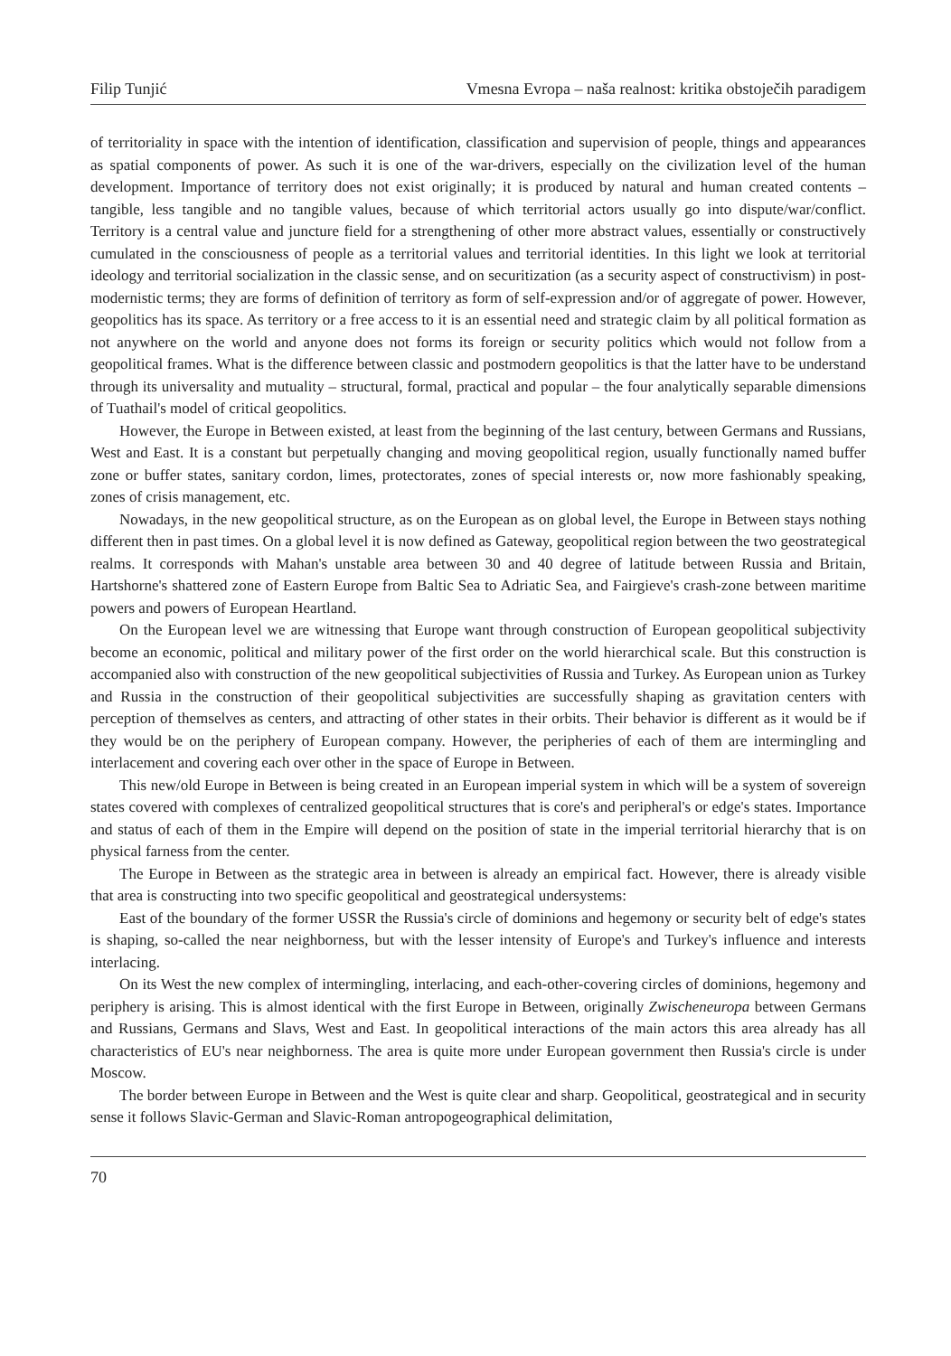Filip Tunjić Vmesna Evropa – naša realnost: kritika obstoječih paradigem
of territoriality in space with the intention of identification, classification and supervision of people, things and appearances as spatial components of power. As such it is one of the war-drivers, especially on the civilization level of the human development. Importance of territory does not exist originally; it is produced by natural and human created contents – tangible, less tangible and no tangible values, because of which territorial actors usually go into dispute/war/conflict. Territory is a central value and juncture field for a strengthening of other more abstract values, essentially or constructively cumulated in the consciousness of people as a territorial values and territorial identities. In this light we look at territorial ideology and territorial socialization in the classic sense, and on securitization (as a security aspect of constructivism) in post-modernistic terms; they are forms of definition of territory as form of self-expression and/or of aggregate of power. However, geopolitics has its space. As territory or a free access to it is an essential need and strategic claim by all political formation as not anywhere on the world and anyone does not forms its foreign or security politics which would not follow from a geopolitical frames. What is the difference between classic and postmodern geopolitics is that the latter have to be understand through its universality and mutuality – structural, formal, practical and popular – the four analytically separable dimensions of Tuathail's model of critical geopolitics.
However, the Europe in Between existed, at least from the beginning of the last century, between Germans and Russians, West and East. It is a constant but perpetually changing and moving geopolitical region, usually functionally named buffer zone or buffer states, sanitary cordon, limes, protectorates, zones of special interests or, now more fashionably speaking, zones of crisis management, etc.
Nowadays, in the new geopolitical structure, as on the European as on global level, the Europe in Between stays nothing different then in past times. On a global level it is now defined as Gateway, geopolitical region between the two geostrategical realms. It corresponds with Mahan's unstable area between 30 and 40 degree of latitude between Russia and Britain, Hartshorne's shattered zone of Eastern Europe from Baltic Sea to Adriatic Sea, and Fairgieve's crash-zone between maritime powers and powers of European Heartland.
On the European level we are witnessing that Europe want through construction of European geopolitical subjectivity become an economic, political and military power of the first order on the world hierarchical scale. But this construction is accompanied also with construction of the new geopolitical subjectivities of Russia and Turkey. As European union as Turkey and Russia in the construction of their geopolitical subjectivities are successfully shaping as gravitation centers with perception of themselves as centers, and attracting of other states in their orbits. Their behavior is different as it would be if they would be on the periphery of European company. However, the peripheries of each of them are intermingling and interlacement and covering each over other in the space of Europe in Between.
This new/old Europe in Between is being created in an European imperial system in which will be a system of sovereign states covered with complexes of centralized geopolitical structures that is core's and peripheral's or edge's states. Importance and status of each of them in the Empire will depend on the position of state in the imperial territorial hierarchy that is on physical farness from the center.
The Europe in Between as the strategic area in between is already an empirical fact. However, there is already visible that area is constructing into two specific geopolitical and geostrategical undersystems:
East of the boundary of the former USSR the Russia's circle of dominions and hegemony or security belt of edge's states is shaping, so-called the near neighborness, but with the lesser intensity of Europe's and Turkey's influence and interests interlacing.
On its West the new complex of intermingling, interlacing, and each-other-covering circles of dominions, hegemony and periphery is arising. This is almost identical with the first Europe in Between, originally Zwischeneuropa between Germans and Russians, Germans and Slavs, West and East. In geopolitical interactions of the main actors this area already has all characteristics of EU's near neighborness. The area is quite more under European government then Russia's circle is under Moscow.
The border between Europe in Between and the West is quite clear and sharp. Geopolitical, geostrategical and in security sense it follows Slavic-German and Slavic-Roman antropogeographical delimitation,
70